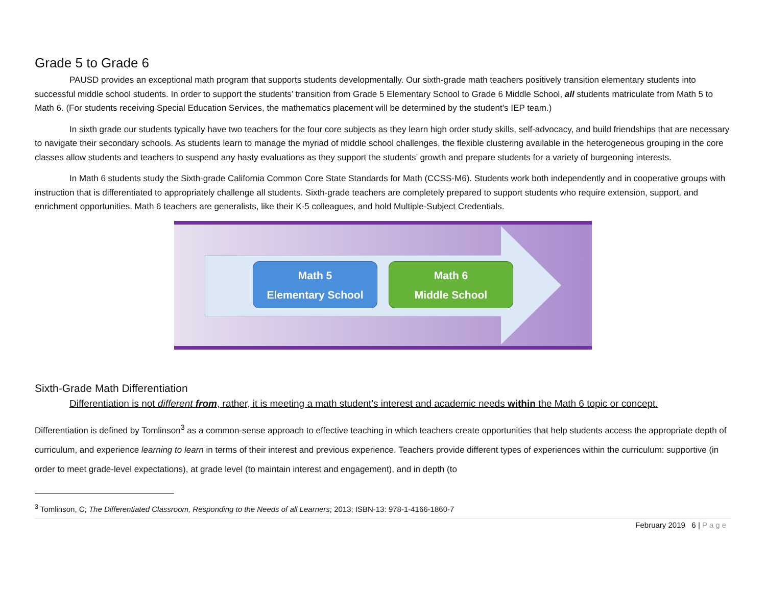Grade 5 to Grade 6
PAUSD provides an exceptional math program that supports students developmentally. Our sixth-grade math teachers positively transition elementary students into successful middle school students. In order to support the students’ transition from Grade 5 Elementary School to Grade 6 Middle School, all students matriculate from Math 5 to Math 6. (For students receiving Special Education Services, the mathematics placement will be determined by the student’s IEP team.)
In sixth grade our students typically have two teachers for the four core subjects as they learn high order study skills, self-advocacy, and build friendships that are necessary to navigate their secondary schools. As students learn to manage the myriad of middle school challenges, the flexible clustering available in the heterogeneous grouping in the core classes allow students and teachers to suspend any hasty evaluations as they support the students’ growth and prepare students for a variety of burgeoning interests.
In Math 6 students study the Sixth-grade California Common Core State Standards for Math (CCSS-M6). Students work both independently and in cooperative groups with instruction that is differentiated to appropriately challenge all students. Sixth-grade teachers are completely prepared to support students who require extension, support, and enrichment opportunities. Math 6 teachers are generalists, like their K-5 colleagues, and hold Multiple-Subject Credentials.
Math 5
Elementary School
Math 6
Middle School
Sixth-Grade Math Differentiation
Differentiation is not different from, rather, it is meeting a math student’s interest and academic needs within the Math 6 topic or concept.
Differentiation is defined by Tomlinson<sup>3</sup> as a common-sense approach to effective teaching in which teachers create opportunities that help students access the appropriate depth of curriculum, and experience learning to learn in terms of their interest and previous experience. Teachers provide different types of experiences within the curriculum: supportive (in order to meet grade-level expectations), at grade level (to maintain interest and engagement), and in depth (to
<sup>3</sup> Tomlinson, C; The Differentiated Classroom, Responding to the Needs of all Learners; 2013; ISBN-13: 978-1-4166-1860-7
February 2019 6 | Page